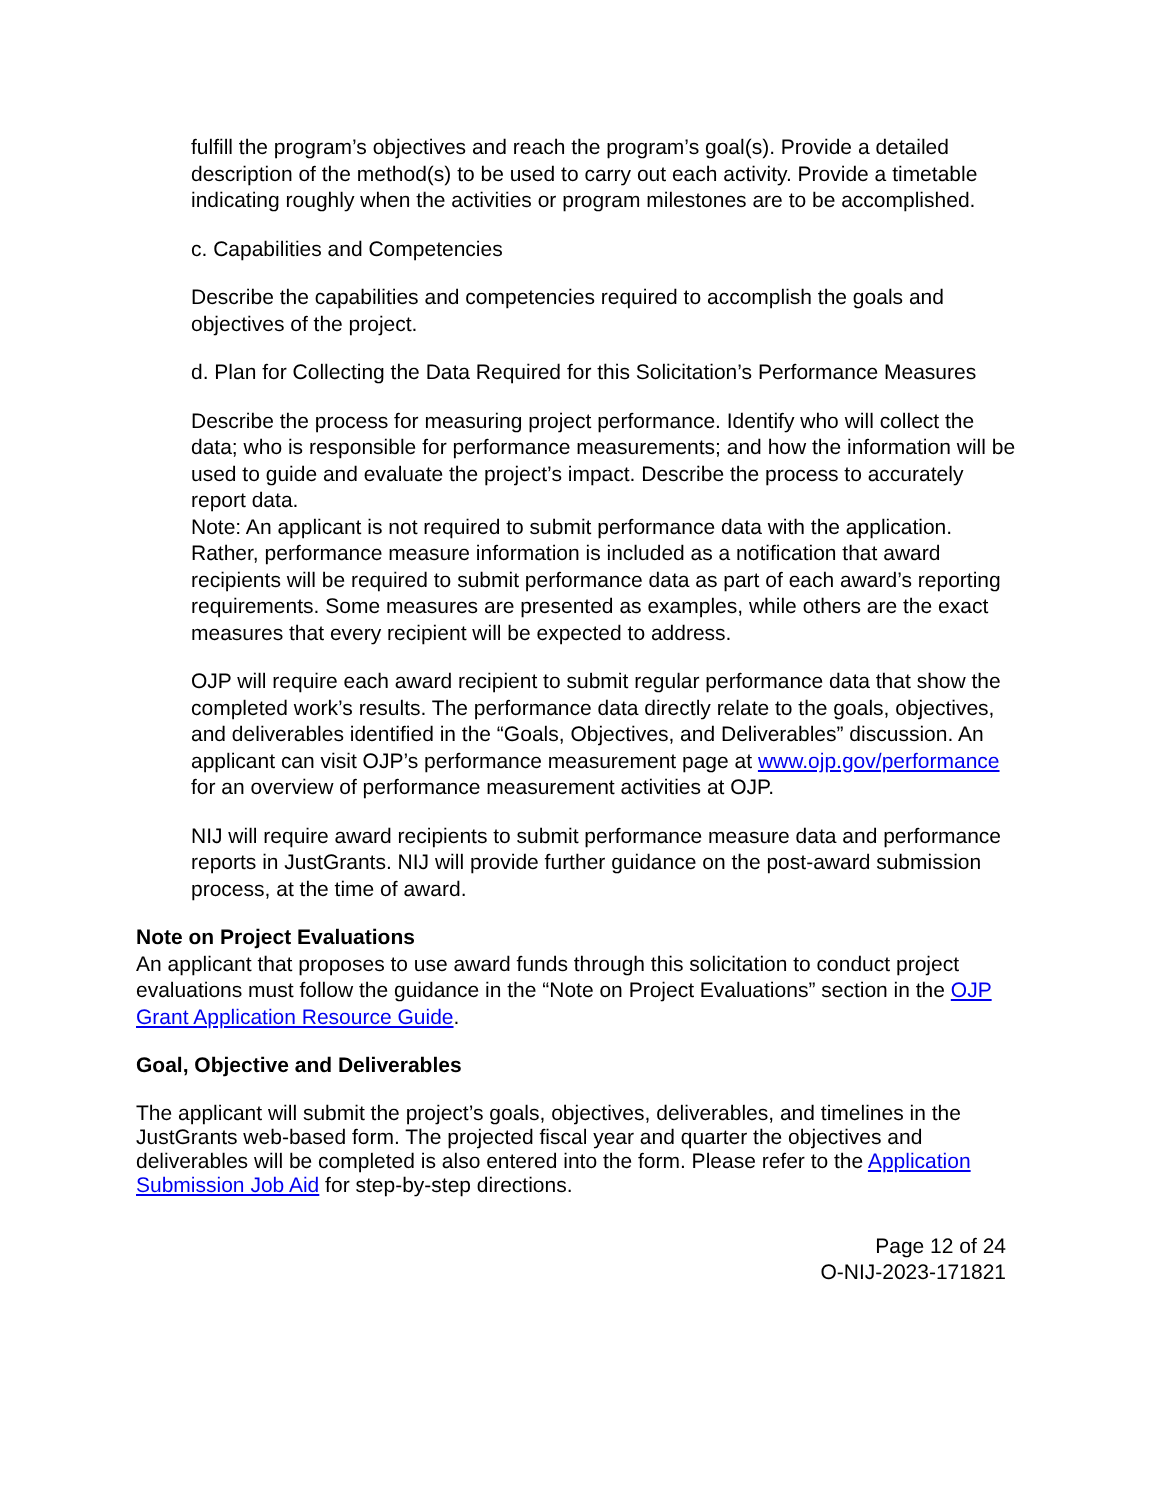fulfill the program’s objectives and reach the program’s goal(s). Provide a detailed description of the method(s) to be used to carry out each activity. Provide a timetable indicating roughly when the activities or program milestones are to be accomplished.
c. Capabilities and Competencies
Describe the capabilities and competencies required to accomplish the goals and objectives of the project.
d. Plan for Collecting the Data Required for this Solicitation’s Performance Measures
Describe the process for measuring project performance. Identify who will collect the data; who is responsible for performance measurements; and how the information will be used to guide and evaluate the project’s impact. Describe the process to accurately report data.
Note: An applicant is not required to submit performance data with the application. Rather, performance measure information is included as a notification that award recipients will be required to submit performance data as part of each award’s reporting requirements. Some measures are presented as examples, while others are the exact measures that every recipient will be expected to address.
OJP will require each award recipient to submit regular performance data that show the completed work’s results. The performance data directly relate to the goals, objectives, and deliverables identified in the “Goals, Objectives, and Deliverables” discussion. An applicant can visit OJP’s performance measurement page at www.ojp.gov/performance for an overview of performance measurement activities at OJP.
NIJ will require award recipients to submit performance measure data and performance reports in JustGrants. NIJ will provide further guidance on the post-award submission process, at the time of award.
Note on Project Evaluations
An applicant that proposes to use award funds through this solicitation to conduct project evaluations must follow the guidance in the “Note on Project Evaluations” section in the OJP Grant Application Resource Guide.
Goal, Objective and Deliverables
The applicant will submit the project’s goals, objectives, deliverables, and timelines in the JustGrants web-based form. The projected fiscal year and quarter the objectives and deliverables will be completed is also entered into the form. Please refer to the Application Submission Job Aid for step-by-step directions.
Page 12 of 24
O-NIJ-2023-171821